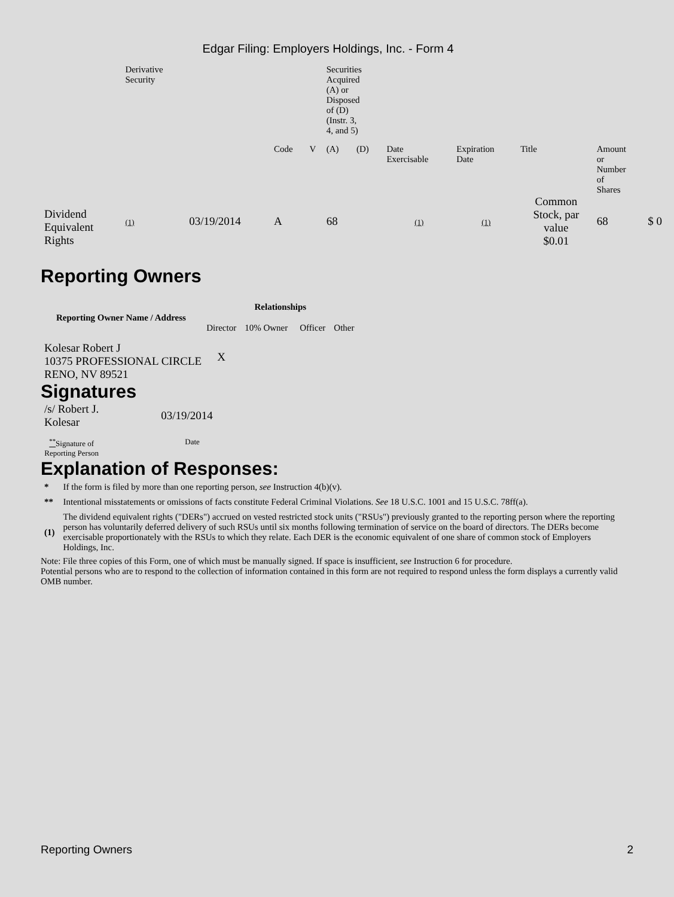Edgar Filing: Employers Holdings, Inc. - Form 4
| | Derivative Security | | | | Securities Acquired (A) or Disposed of (D) (Instr. 3, 4, and 5) | | | | | | |
| | | | Code | V | (A) | (D) | Date Exercisable | Expiration Date | Title | Amount or Number of Shares | |
| Dividend Equivalent Rights | (1) | 03/19/2014 | A | | 68 | | (1) | (1) | Common Stock, par value $0.01 | 68 | $ 0 |
Reporting Owners
| Reporting Owner Name / Address | Relationships | | | |
| --- | --- | --- | --- | --- |
| | Director | 10% Owner | Officer | Other |
| Kolesar Robert J 10375 PROFESSIONAL CIRCLE RENO, NV 89521 | X | | | |
Signatures
| /s/ Robert J. Kolesar | 03/19/2014 |
| <sup>**</sup> Signature of Reporting Person | Date |
Explanation of Responses:
| * | If the form is filed by more than one reporting person, see Instruction 4(b)(v). |
| ** | Intentional misstatements or omissions of facts constitute Federal Criminal Violations. See 18 U.S.C. 1001 and 15 U.S.C. 78ff(a). |
| (1) | The dividend equivalent rights ("DERs") accrued on vested restricted stock units ("RSUs") previously granted to the reporting person where the reporting person has voluntarily deferred delivery of such RSUs until six months following termination of service on the board of directors. The DERs become exercisable proportionately with the RSUs to which they relate. Each DER is the economic equivalent of one share of common stock of Employers Holdings, Inc. |
Note: File three copies of this Form, one of which must be manually signed. If space is insufficient, see Instruction 6 for procedure.
Potential persons who are to respond to the collection of information contained in this form are not required to respond unless the form displays a currently valid OMB number.
Reporting Owners 2